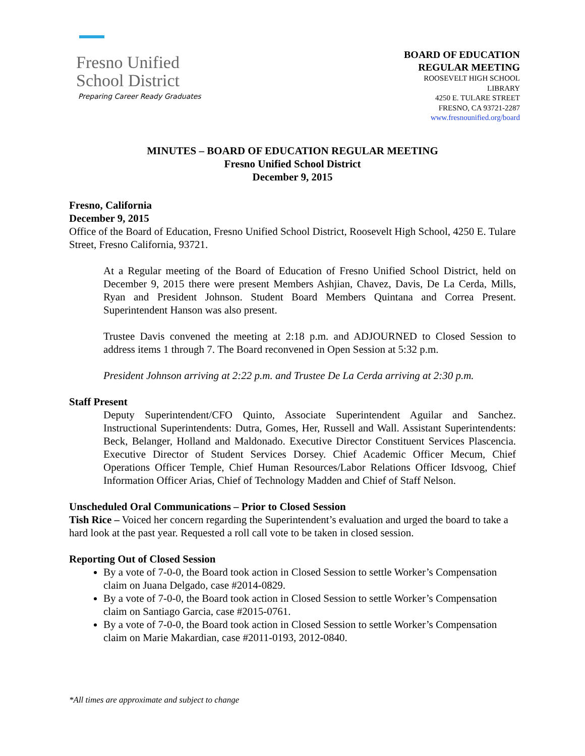Fresno Unified
School District
Preparing Career Ready Graduates
BOARD OF EDUCATION
REGULAR MEETING
ROOSEVELT HIGH SCHOOL
LIBRARY
4250 E. TULARE STREET
FRESNO, CA 93721-2287
www.fresnounified.org/board
MINUTES – BOARD OF EDUCATION REGULAR MEETING
Fresno Unified School District
December 9, 2015
Fresno, California
December 9, 2015
Office of the Board of Education, Fresno Unified School District, Roosevelt High School, 4250 E. Tulare Street, Fresno California, 93721.
At a Regular meeting of the Board of Education of Fresno Unified School District, held on December 9, 2015 there were present Members Ashjian, Chavez, Davis, De La Cerda, Mills, Ryan and President Johnson. Student Board Members Quintana and Correa Present. Superintendent Hanson was also present.
Trustee Davis convened the meeting at 2:18 p.m. and ADJOURNED to Closed Session to address items 1 through 7. The Board reconvened in Open Session at 5:32 p.m.
President Johnson arriving at 2:22 p.m. and Trustee De La Cerda arriving at 2:30 p.m.
Staff Present
Deputy Superintendent/CFO Quinto, Associate Superintendent Aguilar and Sanchez. Instructional Superintendents: Dutra, Gomes, Her, Russell and Wall. Assistant Superintendents: Beck, Belanger, Holland and Maldonado. Executive Director Constituent Services Plascencia. Executive Director of Student Services Dorsey. Chief Academic Officer Mecum, Chief Operations Officer Temple, Chief Human Resources/Labor Relations Officer Idsvoog, Chief Information Officer Arias, Chief of Technology Madden and Chief of Staff Nelson.
Unscheduled Oral Communications – Prior to Closed Session
Tish Rice – Voiced her concern regarding the Superintendent’s evaluation and urged the board to take a hard look at the past year. Requested a roll call vote to be taken in closed session.
Reporting Out of Closed Session
By a vote of 7-0-0, the Board took action in Closed Session to settle Worker’s Compensation claim on Juana Delgado, case #2014-0829.
By a vote of 7-0-0, the Board took action in Closed Session to settle Worker’s Compensation claim on Santiago Garcia, case #2015-0761.
By a vote of 7-0-0, the Board took action in Closed Session to settle Worker’s Compensation claim on Marie Makardian, case #2011-0193, 2012-0840.
*All times are approximate and subject to change